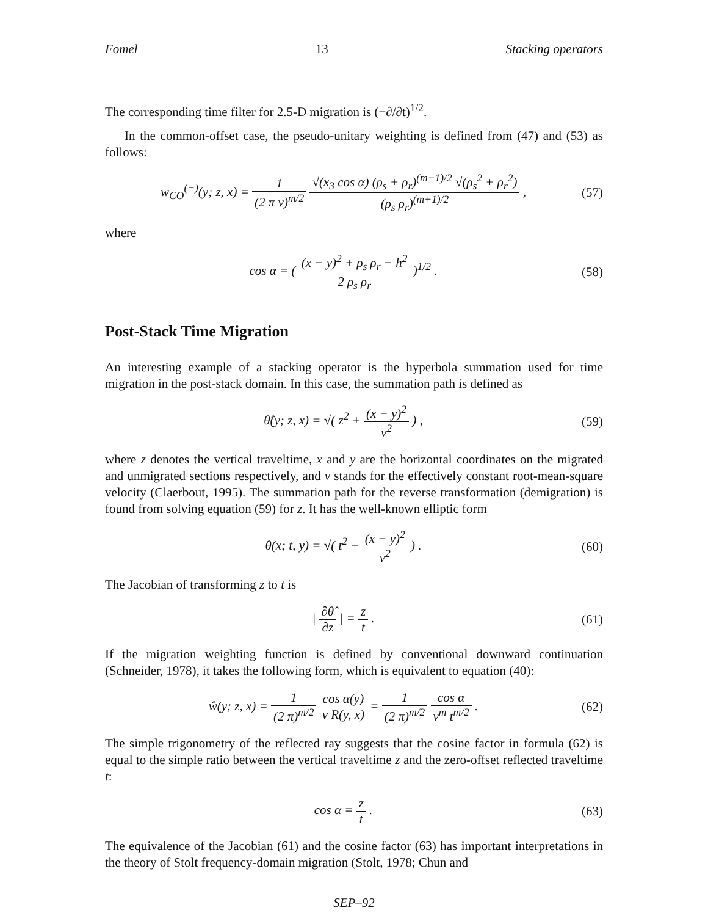Fomel 13 Stacking operators
The corresponding time filter for 2.5-D migration is (−∂/∂t)<sup>1/2</sup>.
In the common-offset case, the pseudo-unitary weighting is defined from (47) and (53) as follows:
w<sub>CO</sub><sup>(−)</sup>(y; z, x) = 1 (2 π v)<sup>m/2</sup> √(x<sub>3</sub> cos α) (ρ<sub>s</sub> + ρ<sub>r</sub>)<sup>(m−1)/2</sup> √(ρ<sub>s</sub><sup>2</sup> + ρ<sub>r</sub><sup>2</sup>) (ρ<sub>s</sub> ρ<sub>r</sub>)<sup>(m+1)/2</sup> , (57)
where
cos α = ( (x − y)<sup>2</sup> + ρ<sub>s</sub> ρ<sub>r</sub> − h<sup>2</sup> 2 ρ<sub>s</sub> ρ<sub>r</sub> )<sup>1/2</sup> . (58)
Post-Stack Time Migration
An interesting example of a stacking operator is the hyperbola summation used for time migration in the post-stack domain. In this case, the summation path is defined as
θ̂(y; z, x) = √( z<sup>2</sup> + (x − y)<sup>2</sup> v<sup>2</sup> ) , (59)
where z denotes the vertical traveltime, x and y are the horizontal coordinates on the migrated and unmigrated sections respectively, and v stands for the effectively constant root-mean-square velocity (Claerbout, 1995). The summation path for the reverse transformation (demigration) is found from solving equation (59) for z. It has the well-known elliptic form
θ(x; t, y) = √( t<sup>2</sup> − (x − y)<sup>2</sup> v<sup>2</sup> ) . (60)
The Jacobian of transforming z to t is
| ∂θ̂ ∂z | = z t . (61)
If the migration weighting function is defined by conventional downward continuation (Schneider, 1978), it takes the following form, which is equivalent to equation (40):
ŵ(y; z, x) = 1 (2 π)<sup>m/2</sup> cos α(y) v R(y, x) = 1 (2 π)<sup>m/2</sup> cos α v<sup>m</sup> t<sup>m/2</sup> . (62)
The simple trigonometry of the reflected ray suggests that the cosine factor in formula (62) is equal to the simple ratio between the vertical traveltime z and the zero-offset reflected traveltime t:
cos α = z t . (63)
The equivalence of the Jacobian (61) and the cosine factor (63) has important interpretations in the theory of Stolt frequency-domain migration (Stolt, 1978; Chun and
SEP–92